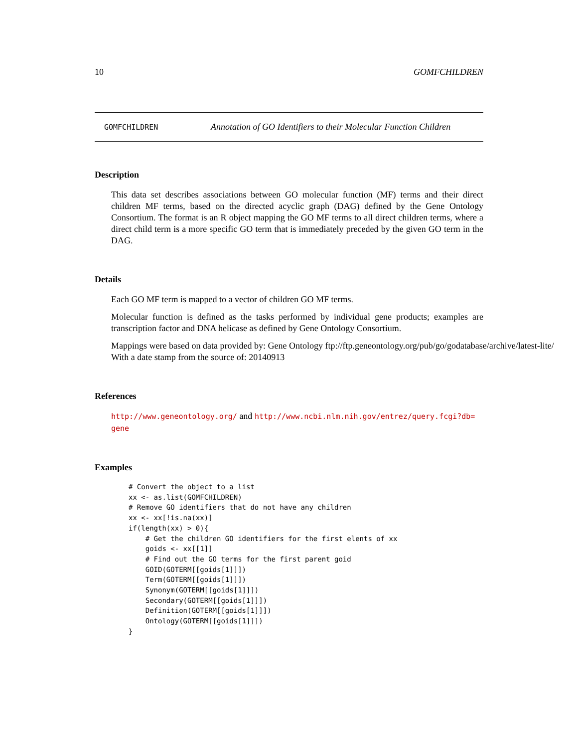10 GOMFCHILDREN
GOMFCHILDREN Annotation of GO Identifiers to their Molecular Function Children
Description
This data set describes associations between GO molecular function (MF) terms and their direct children MF terms, based on the directed acyclic graph (DAG) defined by the Gene Ontology Consortium. The format is an R object mapping the GO MF terms to all direct children terms, where a direct child term is a more specific GO term that is immediately preceded by the given GO term in the DAG.
Details
Each GO MF term is mapped to a vector of children GO MF terms.
Molecular function is defined as the tasks performed by individual gene products; examples are transcription factor and DNA helicase as defined by Gene Ontology Consortium.
Mappings were based on data provided by: Gene Ontology ftp://ftp.geneontology.org/pub/go/godatabase/archive/latest-lite/ With a date stamp from the source of: 20140913
References
http://www.geneontology.org/ and http://www.ncbi.nlm.nih.gov/entrez/query.fcgi?db=
gene
Examples
# Convert the object to a list
xx <- as.list(GOMFCHILDREN)
# Remove GO identifiers that do not have any children
xx <- xx[!is.na(xx)]
if(length(xx) > 0){
    # Get the children GO identifiers for the first elents of xx
    goids <- xx[[1]]
    # Find out the GO terms for the first parent goid
    GOID(GOTERM[[goids[1]]])
    Term(GOTERM[[goids[1]]])
    Synonym(GOTERM[[goids[1]]])
    Secondary(GOTERM[[goids[1]]])
    Definition(GOTERM[[goids[1]]])
    Ontology(GOTERM[[goids[1]]])
}